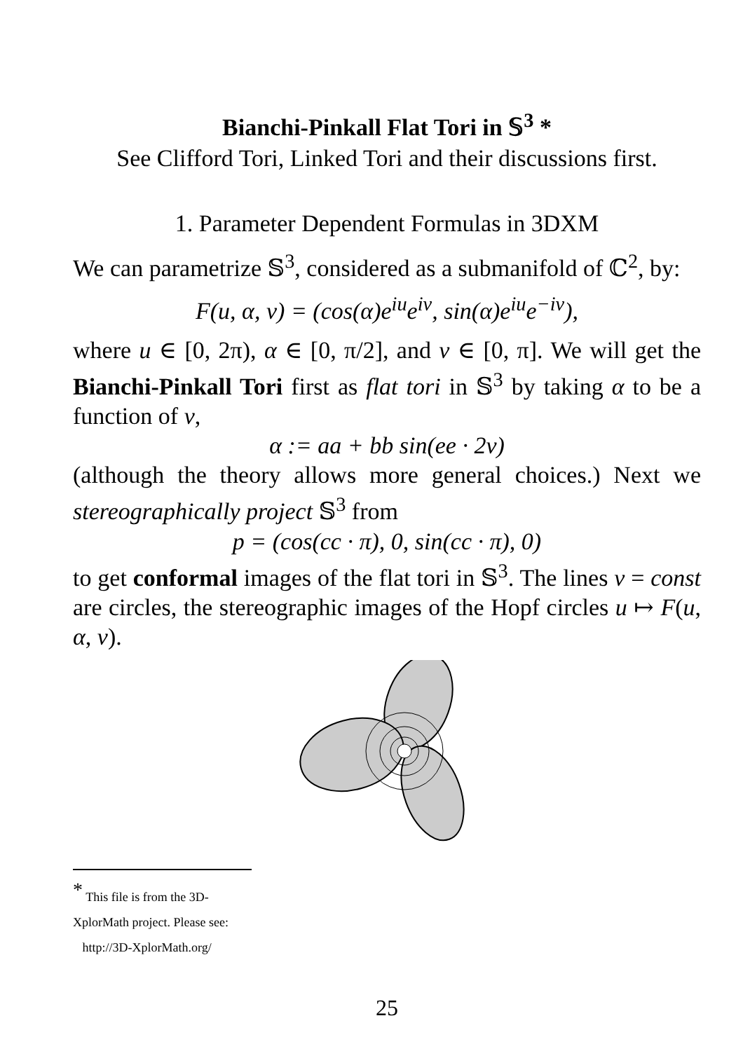Bianchi-Pinkall Flat Tori in 𝕊<sup>3</sup> *
See Clifford Tori, Linked Tori and their discussions first.
1. Parameter Dependent Formulas in 3DXM
We can parametrize 𝕊<sup>3</sup>, considered as a submanifold of ℂ<sup>2</sup>, by:
F(u, α, v) = (cos(α)e<sup>iu</sup>e<sup>iv</sup>, sin(α)e<sup>iu</sup>e<sup>−iv</sup>),
where u ∈ [0, 2π), α ∈ [0, π/2], and v ∈ [0, π]. We will get the Bianchi-Pinkall Tori first as flat tori in 𝕊<sup>3</sup> by taking α to be a function of v,
α := aa + bb sin(ee · 2v)
(although the theory allows more general choices.) Next we stereographically project 𝕊<sup>3</sup> from
p = (cos(cc · π), 0, sin(cc · π), 0)
to get conformal images of the flat tori in 𝕊<sup>3</sup>. The lines v = const are circles, the stereographic images of the Hopf circles u ↦ F(u, α, v).
<sup>*</sup> This file is from the 3D-XplorMath project. Please see:
http://3D-XplorMath.org/
25